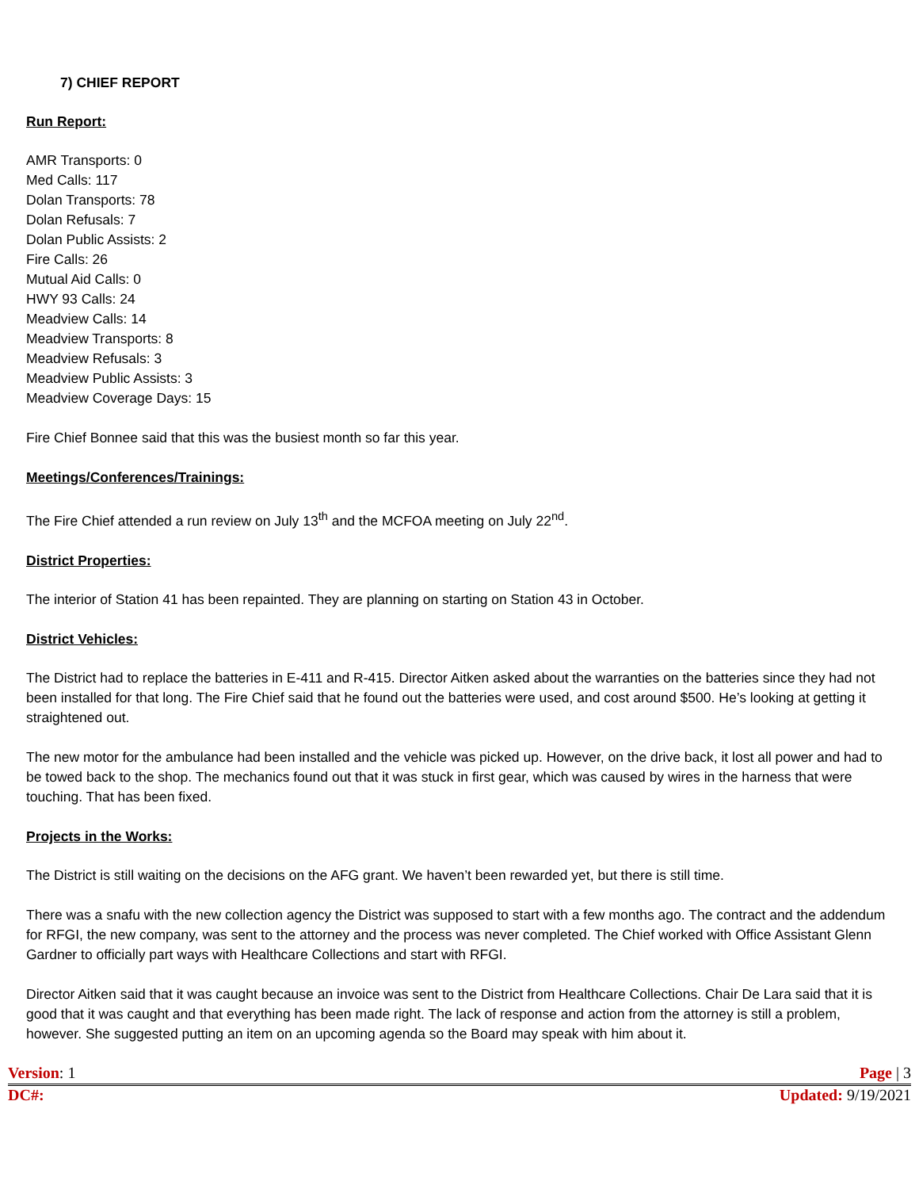7) CHIEF REPORT
Run Report:
AMR Transports: 0
Med Calls: 117
Dolan Transports: 78
Dolan Refusals: 7
Dolan Public Assists: 2
Fire Calls: 26
Mutual Aid Calls: 0
HWY 93 Calls: 24
Meadview Calls: 14
Meadview Transports: 8
Meadview Refusals: 3
Meadview Public Assists: 3
Meadview Coverage Days: 15
Fire Chief Bonnee said that this was the busiest month so far this year.
Meetings/Conferences/Trainings:
The Fire Chief attended a run review on July 13<sup>th</sup> and the MCFOA meeting on July 22<sup>nd</sup>.
District Properties:
The interior of Station 41 has been repainted. They are planning on starting on Station 43 in October.
District Vehicles:
The District had to replace the batteries in E-411 and R-415. Director Aitken asked about the warranties on the batteries since they had not been installed for that long. The Fire Chief said that he found out the batteries were used, and cost around $500. He’s looking at getting it straightened out.
The new motor for the ambulance had been installed and the vehicle was picked up. However, on the drive back, it lost all power and had to be towed back to the shop. The mechanics found out that it was stuck in first gear, which was caused by wires in the harness that were touching. That has been fixed.
Projects in the Works:
The District is still waiting on the decisions on the AFG grant. We haven’t been rewarded yet, but there is still time.
There was a snafu with the new collection agency the District was supposed to start with a few months ago. The contract and the addendum for RFGI, the new company, was sent to the attorney and the process was never completed. The Chief worked with Office Assistant Glenn Gardner to officially part ways with Healthcare Collections and start with RFGI.
Director Aitken said that it was caught because an invoice was sent to the District from Healthcare Collections. Chair De Lara said that it is good that it was caught and that everything has been made right. The lack of response and action from the attorney is still a problem, however. She suggested putting an item on an upcoming agenda so the Board may speak with him about it.
Version: 1 Page | 3
DC#: Updated: 9/19/2021